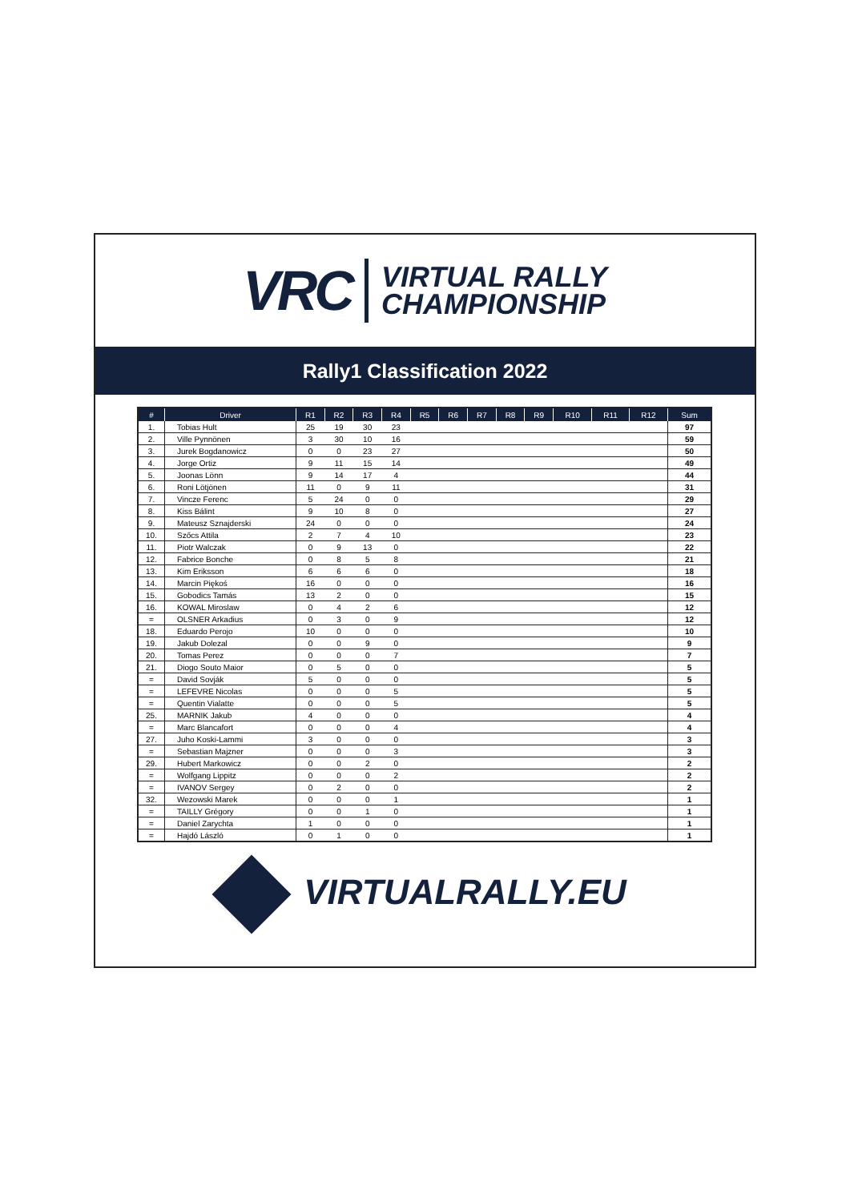VRC VIRTUAL RALLY
CHAMPIONSHIP
Rally1 Classification 2022
| # | Driver | R1 | R2 | R3 | R4 | R5 | R6 | R7 | R8 | R9 | R10 | R11 | R12 | Sum |
| --- | --- | --- | --- | --- | --- | --- | --- | --- | --- | --- | --- | --- | --- | --- |
| 1. | Tobias Hult | 25 | 19 | 30 | 23 | | | | | | | | | 97 |
| 2. | Ville Pynnönen | 3 | 30 | 10 | 16 | | | | | | | | | 59 |
| 3. | Jurek Bogdanowicz | 0 | 0 | 23 | 27 | | | | | | | | | 50 |
| 4. | Jorge Ortiz | 9 | 11 | 15 | 14 | | | | | | | | | 49 |
| 5. | Joonas Lönn | 9 | 14 | 17 | 4 | | | | | | | | | 44 |
| 6. | Roni Lötjönen | 11 | 0 | 9 | 11 | | | | | | | | | 31 |
| 7. | Vincze Ferenc | 5 | 24 | 0 | 0 | | | | | | | | | 29 |
| 8. | Kiss Bálint | 9 | 10 | 8 | 0 | | | | | | | | | 27 |
| 9. | Mateusz Sznajderski | 24 | 0 | 0 | 0 | | | | | | | | | 24 |
| 10. | Szőcs Attila | 2 | 7 | 4 | 10 | | | | | | | | | 23 |
| 11. | Piotr Walczak | 0 | 9 | 13 | 0 | | | | | | | | | 22 |
| 12. | Fabrice Bonche | 0 | 8 | 5 | 8 | | | | | | | | | 21 |
| 13. | Kim Eriksson | 6 | 6 | 6 | 0 | | | | | | | | | 18 |
| 14. | Marcin Piękoś | 16 | 0 | 0 | 0 | | | | | | | | | 16 |
| 15. | Gobodics Tamás | 13 | 2 | 0 | 0 | | | | | | | | | 15 |
| 16. | KOWAL Miroslaw | 0 | 4 | 2 | 6 | | | | | | | | | 12 |
| = | OLSNER Arkadius | 0 | 3 | 0 | 9 | | | | | | | | | 12 |
| 18. | Eduardo Perojo | 10 | 0 | 0 | 0 | | | | | | | | | 10 |
| 19. | Jakub Dolezal | 0 | 0 | 9 | 0 | | | | | | | | | 9 |
| 20. | Tomas Perez | 0 | 0 | 0 | 7 | | | | | | | | | 7 |
| 21. | Diogo Souto Maior | 0 | 5 | 0 | 0 | | | | | | | | | 5 |
| = | David Sovják | 5 | 0 | 0 | 0 | | | | | | | | | 5 |
| = | LEFEVRE Nicolas | 0 | 0 | 0 | 5 | | | | | | | | | 5 |
| = | Quentin Vialatte | 0 | 0 | 0 | 5 | | | | | | | | | 5 |
| 25. | MARNIK Jakub | 4 | 0 | 0 | 0 | | | | | | | | | 4 |
| = | Marc Blancafort | 0 | 0 | 0 | 4 | | | | | | | | | 4 |
| 27. | Juho Koski-Lammi | 3 | 0 | 0 | 0 | | | | | | | | | 3 |
| = | Sebastian Majzner | 0 | 0 | 0 | 3 | | | | | | | | | 3 |
| 29. | Hubert Markowicz | 0 | 0 | 2 | 0 | | | | | | | | | 2 |
| = | Wolfgang Lippitz | 0 | 0 | 0 | 2 | | | | | | | | | 2 |
| = | IVANOV Sergey | 0 | 2 | 0 | 0 | | | | | | | | | 2 |
| 32. | Wezowski Marek | 0 | 0 | 0 | 1 | | | | | | | | | 1 |
| = | TAILLY Grégory | 0 | 0 | 1 | 0 | | | | | | | | | 1 |
| = | Daniel Zarychta | 1 | 0 | 0 | 0 | | | | | | | | | 1 |
| = | Hajdó László | 0 | 1 | 0 | 0 | | | | | | | | | 1 |
VIRTUALRALLY.EU